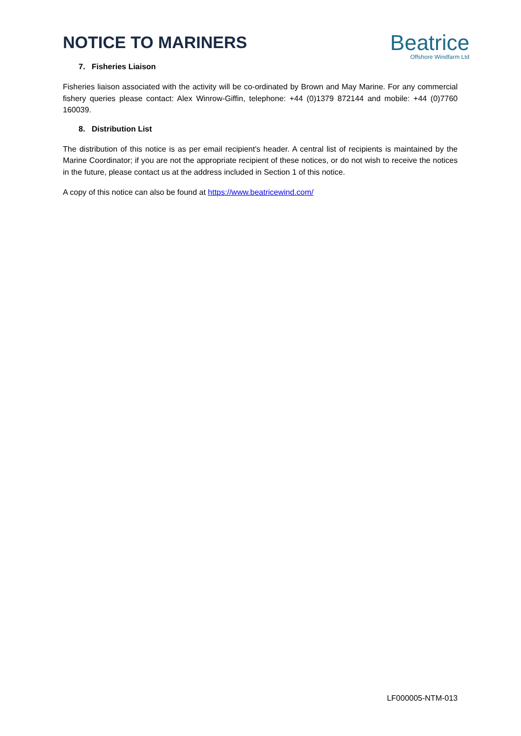NOTICE TO MARINERS
Beatrice
Offshore Windfarm Ltd
7. Fisheries Liaison
Fisheries liaison associated with the activity will be co-ordinated by Brown and May Marine. For any commercial fishery queries please contact: Alex Winrow-Giffin, telephone: +44 (0)1379 872144 and mobile: +44 (0)7760 160039.
8. Distribution List
The distribution of this notice is as per email recipient's header. A central list of recipients is maintained by the Marine Coordinator; if you are not the appropriate recipient of these notices, or do not wish to receive the notices in the future, please contact us at the address included in Section 1 of this notice.
A copy of this notice can also be found at https://www.beatricewind.com/
LF000005-NTM-013